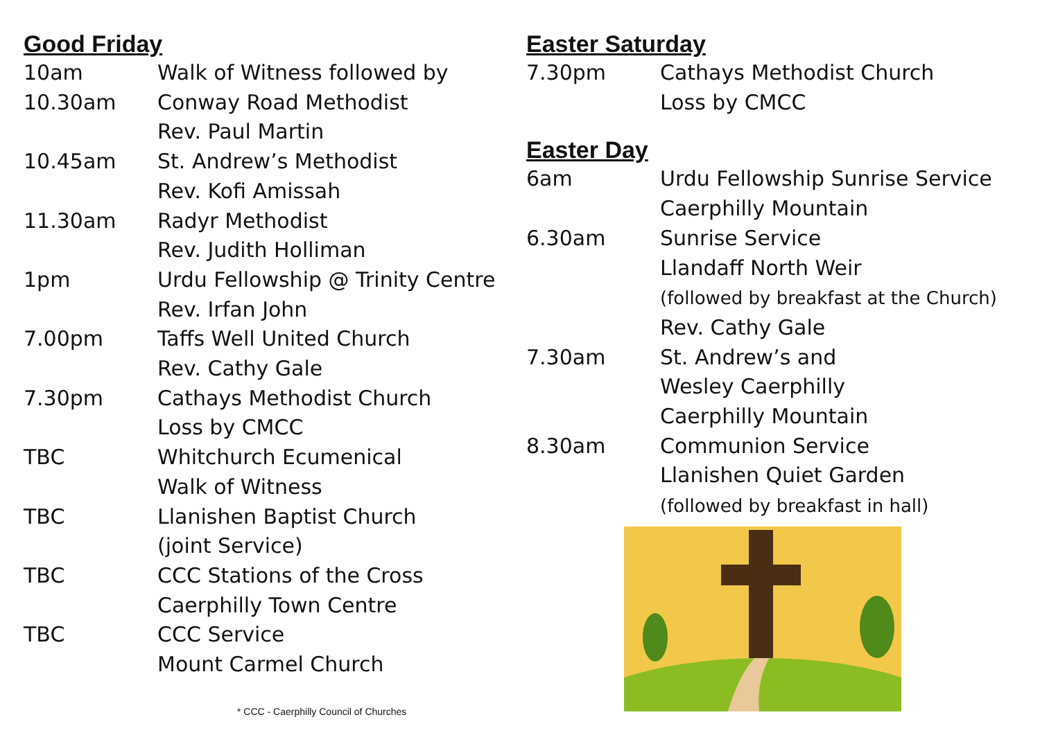Good Friday
| 10am | Walk of Witness followed by |
| 10.30am | Conway Road Methodist Rev. Paul Martin |
| 10.45am | St. Andrew’s Methodist Rev. Kofi Amissah |
| 11.30am | Radyr Methodist Rev. Judith Holliman |
| 1pm | Urdu Fellowship @ Trinity Centre Rev. Irfan John |
| 7.00pm | Taffs Well United Church Rev. Cathy Gale |
| 7.30pm | Cathays Methodist Church Loss by CMCC |
| TBC | Whitchurch Ecumenical Walk of Witness |
| TBC | Llanishen Baptist Church (joint Service) |
| TBC | CCC Stations of the Cross Caerphilly Town Centre |
| TBC | CCC Service Mount Carmel Church |
* CCC - Caerphilly Council of Churches
Easter Saturday
| 7.30pm | Cathays Methodist Church Loss by CMCC |
Easter Day
| 6am | Urdu Fellowship Sunrise Service Caerphilly Mountain |
| 6.30am | Sunrise Service Llandaff North Weir (followed by breakfast at the Church) Rev. Cathy Gale |
| 7.30am | St. Andrew’s and Wesley Caerphilly Caerphilly Mountain |
| 8.30am | Communion Service Llanishen Quiet Garden (followed by breakfast in hall) |